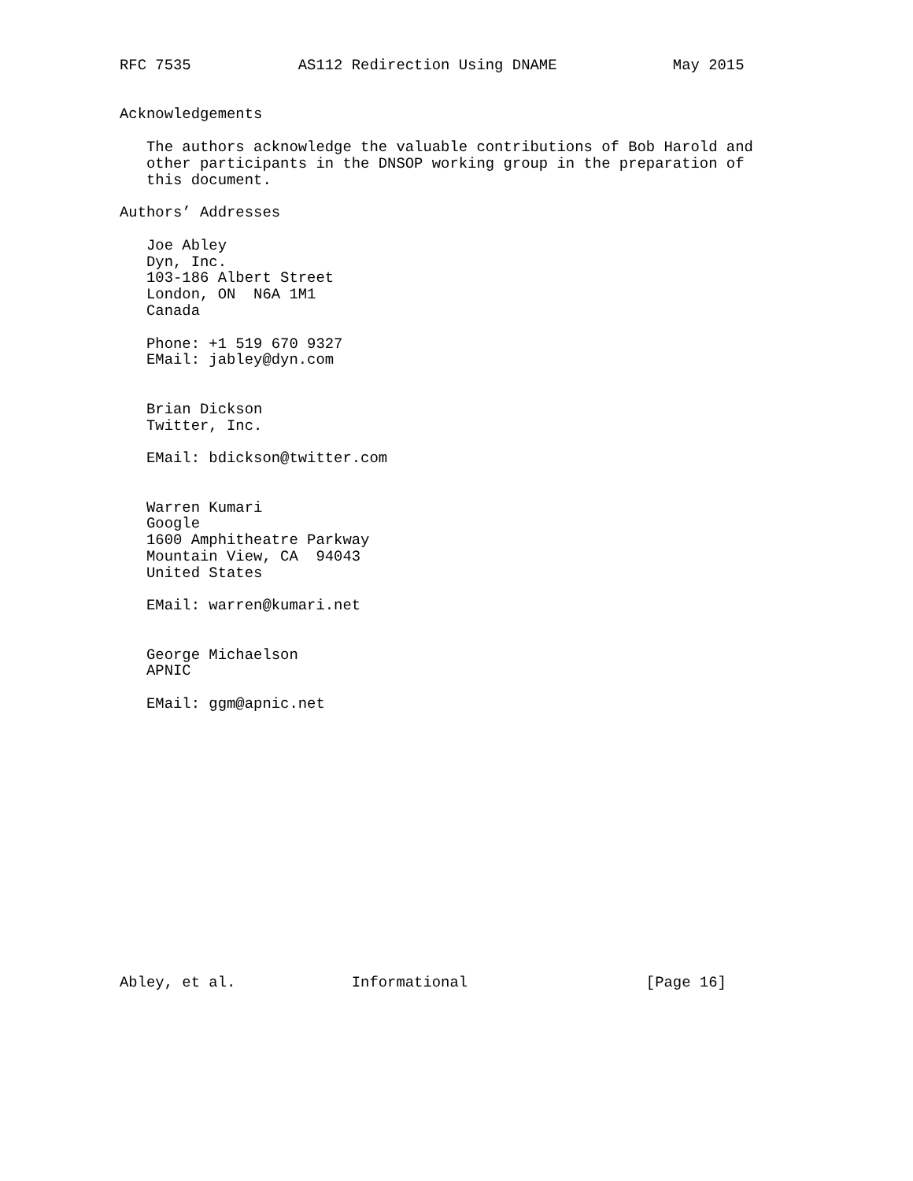RFC 7535            AS112 Redirection Using DNAME             May 2015


Acknowledgements

   The authors acknowledge the valuable contributions of Bob Harold and
   other participants in the DNSOP working group in the preparation of
   this document.

Authors’ Addresses

   Joe Abley
   Dyn, Inc.
   103-186 Albert Street
   London, ON  N6A 1M1
   Canada

   Phone: +1 519 670 9327
   EMail: jabley@dyn.com


   Brian Dickson
   Twitter, Inc.

   EMail: bdickson@twitter.com


   Warren Kumari
   Google
   1600 Amphitheatre Parkway
   Mountain View, CA  94043
   United States

   EMail: warren@kumari.net


   George Michaelson
   APNIC

   EMail: ggm@apnic.net
















Abley, et al.             Informational                    [Page 16]